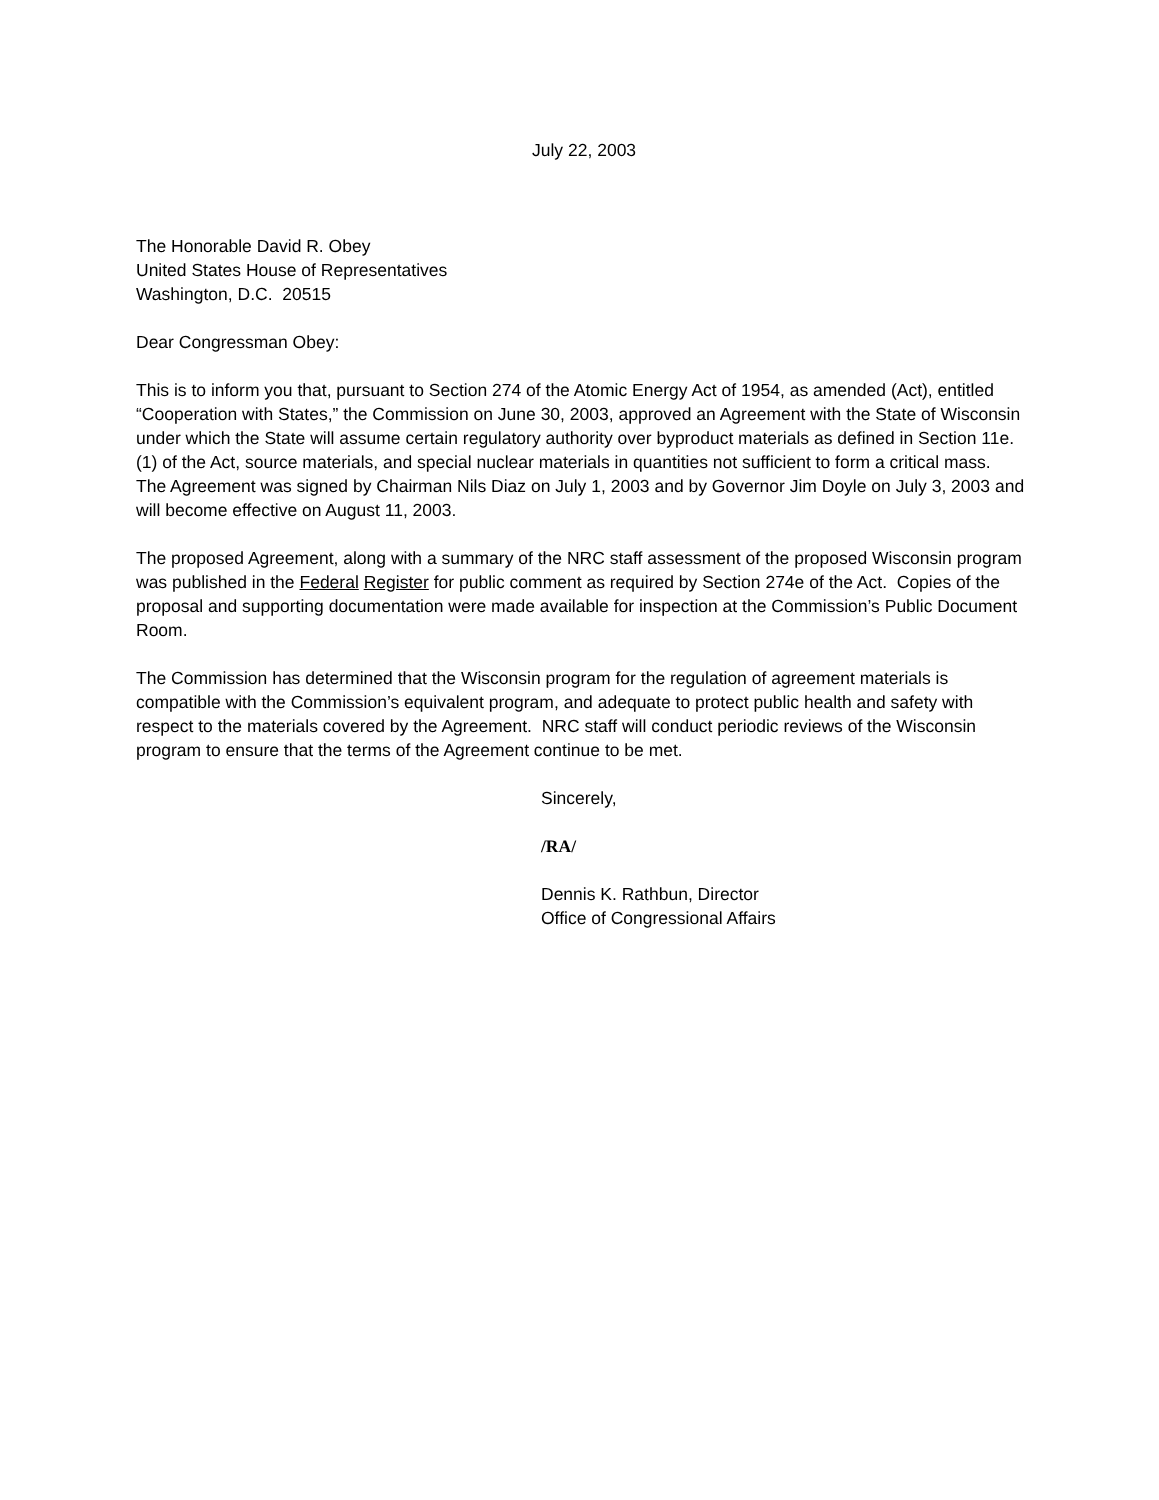July 22, 2003
The Honorable David R. Obey
United States House of Representatives
Washington, D.C. 20515
Dear Congressman Obey:
This is to inform you that, pursuant to Section 274 of the Atomic Energy Act of 1954, as amended (Act), entitled “Cooperation with States,” the Commission on June 30, 2003, approved an Agreement with the State of Wisconsin under which the State will assume certain regulatory authority over byproduct materials as defined in Section 11e.(1) of the Act, source materials, and special nuclear materials in quantities not sufficient to form a critical mass. The Agreement was signed by Chairman Nils Diaz on July 1, 2003 and by Governor Jim Doyle on July 3, 2003 and will become effective on August 11, 2003.
The proposed Agreement, along with a summary of the NRC staff assessment of the proposed Wisconsin program was published in the Federal Register for public comment as required by Section 274e of the Act. Copies of the proposal and supporting documentation were made available for inspection at the Commission’s Public Document Room.
The Commission has determined that the Wisconsin program for the regulation of agreement materials is compatible with the Commission’s equivalent program, and adequate to protect public health and safety with respect to the materials covered by the Agreement. NRC staff will conduct periodic reviews of the Wisconsin program to ensure that the terms of the Agreement continue to be met.
Sincerely,
/RA/
Dennis K. Rathbun, Director
Office of Congressional Affairs